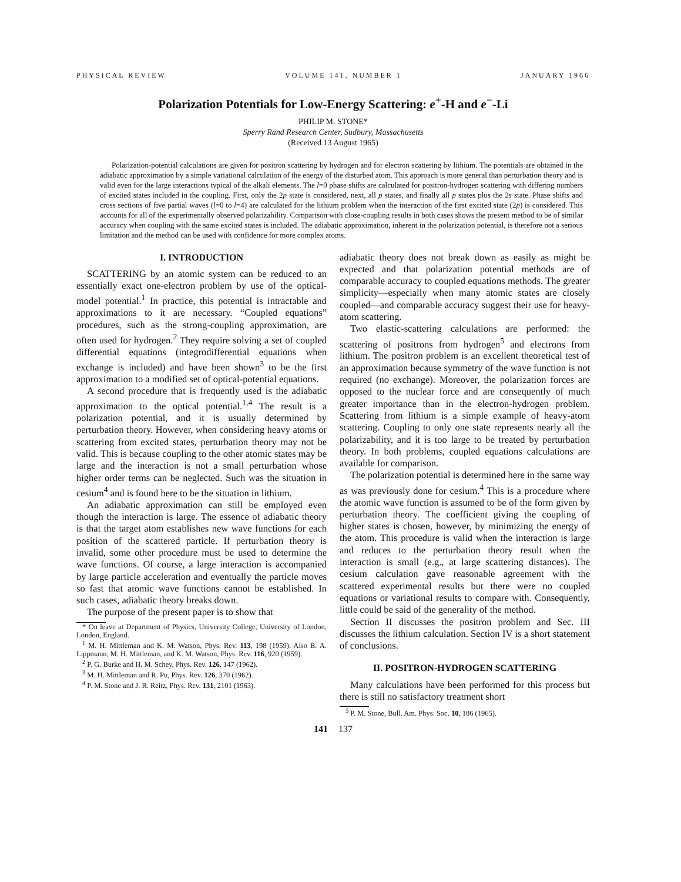PHYSICAL REVIEW VOLUME 141, NUMBER 1 JANUARY 1966
Polarization Potentials for Low-Energy Scattering: e<sup>+</sup>-H and e<sup>−</sup>-Li
PHILIP M. STONE*
Sperry Rand Research Center, Sudbury, Massachusetts
(Received 13 August 1965)
Polarization-potential calculations are given for positron scattering by hydrogen and for electron scattering by lithium. The potentials are obtained in the adiabatic approximation by a simple variational calculation of the energy of the disturbed atom. This approach is more general than perturbation theory and is valid even for the large interactions typical of the alkali elements. The l=0 phase shifts are calculated for positron-hydrogen scattering with differing numbers of excited states included in the coupling. First, only the 2p state is considered, next, all p states, and finally all p states plus the 2s state. Phase shifts and cross sections of five partial waves (l=0 to l=4) are calculated for the lithium problem when the interaction of the first excited state (2p) is considered. This accounts for all of the experimentally observed polarizability. Comparison with close-coupling results in both cases shows the present method to be of similar accuracy when coupling with the same excited states is included. The adiabatic approximation, inherent in the polarization potential, is therefore not a serious limitation and the method can be used with confidence for more complex atoms.
I. INTRODUCTION
SCATTERING by an atomic system can be reduced to an essentially exact one-electron problem by use of the optical-model potential.<sup>1</sup> In practice, this potential is intractable and approximations to it are necessary. “Coupled equations” procedures, such as the strong-coupling approximation, are often used for hydrogen.<sup>2</sup> They require solving a set of coupled differential equations (integrodifferential equations when exchange is included) and have been shown<sup>3</sup> to be the first approximation to a modified set of optical-potential equations.
A second procedure that is frequently used is the adiabatic approximation to the optical potential.<sup>1,4</sup> The result is a polarization potential, and it is usually determined by perturbation theory. However, when considering heavy atoms or scattering from excited states, perturbation theory may not be valid. This is because coupling to the other atomic states may be large and the interaction is not a small perturbation whose higher order terms can be neglected. Such was the situation in cesium<sup>4</sup> and is found here to be the situation in lithium.
An adiabatic approximation can still be employed even though the interaction is large. The essence of adiabatic theory is that the target atom establishes new wave functions for each position of the scattered particle. If perturbation theory is invalid, some other procedure must be used to determine the wave functions. Of course, a large interaction is accompanied by large particle acceleration and eventually the particle moves so fast that atomic wave functions cannot be established. In such cases, adiabatic theory breaks down.
The purpose of the present paper is to show that
* On leave at Department of Physics, University College, University of London, London, England.
<sup>1</sup> M. H. Mittleman and K. M. Watson, Phys. Rev. 113, 198 (1959). Also B. A. Lippmann, M. H. Mittleman, and K. M. Watson, Phys. Rev. 116, 920 (1959).
<sup>2</sup> P. G. Burke and H. M. Schey, Phys. Rev. 126, 147 (1962).
<sup>3</sup> M. H. Mittleman and R. Pu, Phys. Rev. 126, 370 (1962).
<sup>4</sup> P. M. Stone and J. R. Reitz, Phys. Rev. 131, 2101 (1963).
adiabatic theory does not break down as easily as might be expected and that polarization potential methods are of comparable accuracy to coupled equations methods. The greater simplicity—especially when many atomic states are closely coupled—and comparable accuracy suggest their use for heavy-atom scattering.
Two elastic-scattering calculations are performed: the scattering of positrons from hydrogen<sup>5</sup> and electrons from lithium. The positron problem is an excellent theoretical test of an approximation because symmetry of the wave function is not required (no exchange). Moreover, the polarization forces are opposed to the nuclear force and are consequently of much greater importance than in the electron-hydrogen problem. Scattering from lithium is a simple example of heavy-atom scattering. Coupling to only one state represents nearly all the polarizability, and it is too large to be treated by perturbation theory. In both problems, coupled equations calculations are available for comparison.
The polarization potential is determined here in the same way as was previously done for cesium.<sup>4</sup> This is a procedure where the atomic wave function is assumed to be of the form given by perturbation theory. The coefficient giving the coupling of higher states is chosen, however, by minimizing the energy of the atom. This procedure is valid when the interaction is large and reduces to the perturbation theory result when the interaction is small (e.g., at large scattering distances). The cesium calculation gave reasonable agreement with the scattered experimental results but there were no coupled equations or variational results to compare with. Consequently, little could be said of the generality of the method.
Section II discusses the positron problem and Sec. III discusses the lithium calculation. Section IV is a short statement of conclusions.
II. POSITRON-HYDROGEN SCATTERING
Many calculations have been performed for this process but there is still no satisfactory treatment short
<sup>5</sup> P. M. Stone, Bull. Am. Phys. Soc. 10, 186 (1965).
141 137